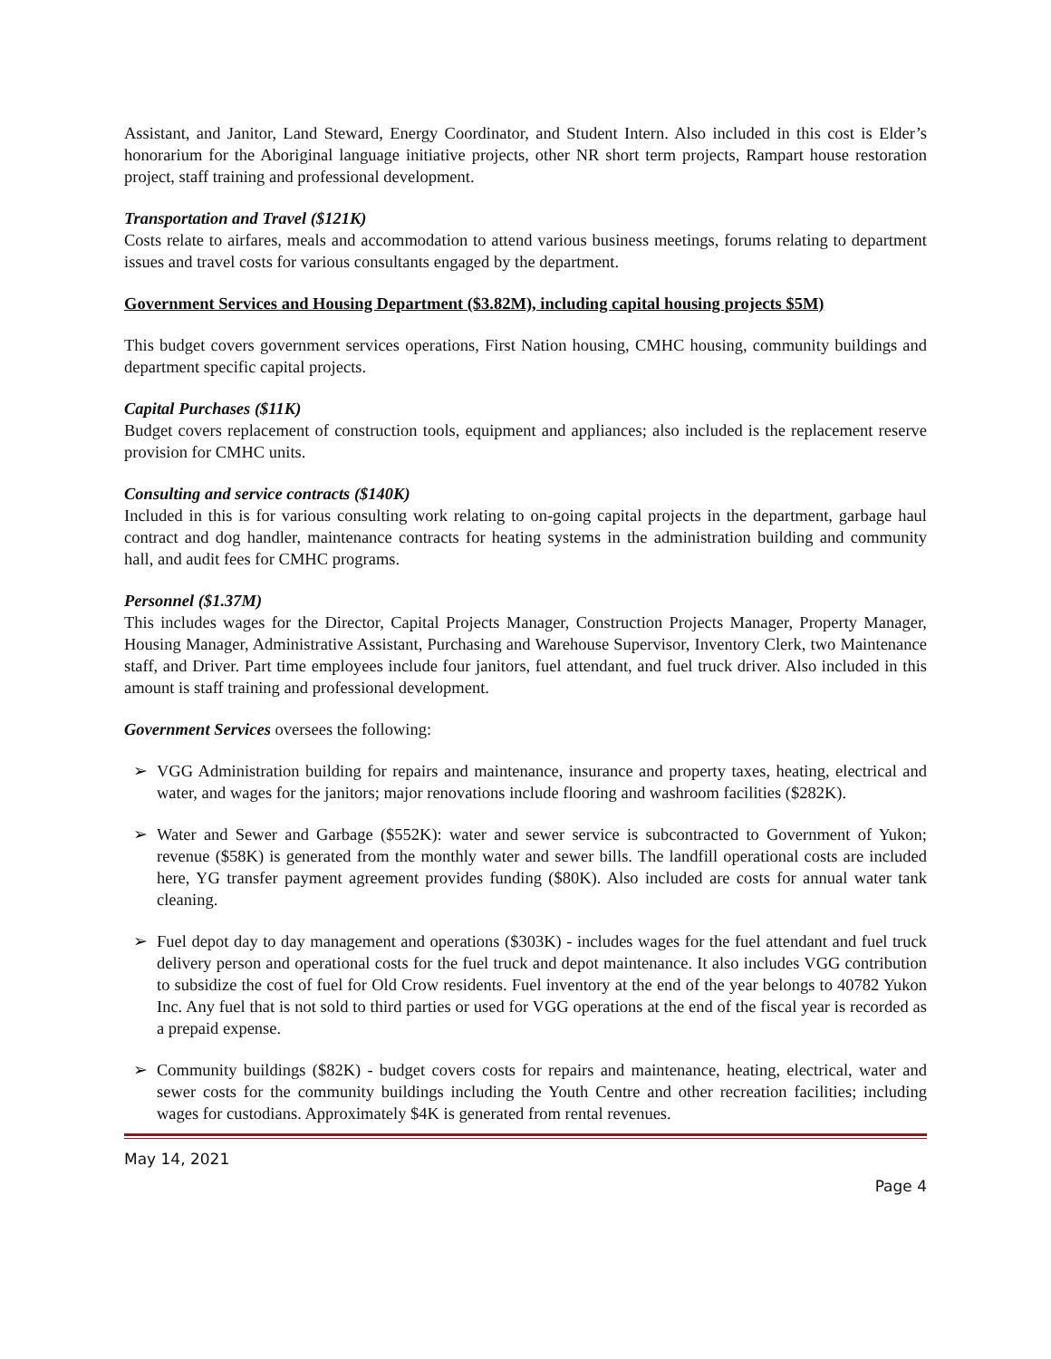Assistant, and Janitor, Land Steward, Energy Coordinator, and Student Intern. Also included in this cost is Elder’s honorarium for the Aboriginal language initiative projects, other NR short term projects, Rampart house restoration project, staff training and professional development.
Transportation and Travel ($121K)
Costs relate to airfares, meals and accommodation to attend various business meetings, forums relating to department issues and travel costs for various consultants engaged by the department.
Government Services and Housing Department ($3.82M), including capital housing projects $5M)
This budget covers government services operations, First Nation housing, CMHC housing, community buildings and department specific capital projects.
Capital Purchases ($11K)
Budget covers replacement of construction tools, equipment and appliances; also included is the replacement reserve provision for CMHC units.
Consulting and service contracts ($140K)
Included in this is for various consulting work relating to on-going capital projects in the department, garbage haul contract and dog handler, maintenance contracts for heating systems in the administration building and community hall, and audit fees for CMHC programs.
Personnel ($1.37M)
This includes wages for the Director, Capital Projects Manager, Construction Projects Manager, Property Manager, Housing Manager, Administrative Assistant, Purchasing and Warehouse Supervisor, Inventory Clerk, two Maintenance staff, and Driver. Part time employees include four janitors, fuel attendant, and fuel truck driver. Also included in this amount is staff training and professional development.
Government Services oversees the following:
➢ VGG Administration building for repairs and maintenance, insurance and property taxes, heating, electrical and water, and wages for the janitors; major renovations include flooring and washroom facilities ($282K).
➢ Water and Sewer and Garbage ($552K): water and sewer service is subcontracted to Government of Yukon; revenue ($58K) is generated from the monthly water and sewer bills. The landfill operational costs are included here, YG transfer payment agreement provides funding ($80K). Also included are costs for annual water tank cleaning.
➢ Fuel depot day to day management and operations ($303K) - includes wages for the fuel attendant and fuel truck delivery person and operational costs for the fuel truck and depot maintenance. It also includes VGG contribution to subsidize the cost of fuel for Old Crow residents. Fuel inventory at the end of the year belongs to 40782 Yukon Inc. Any fuel that is not sold to third parties or used for VGG operations at the end of the fiscal year is recorded as a prepaid expense.
➢ Community buildings ($82K) - budget covers costs for repairs and maintenance, heating, electrical, water and sewer costs for the community buildings including the Youth Centre and other recreation facilities; including wages for custodians. Approximately $4K is generated from rental revenues.
May 14, 2021
Page 4